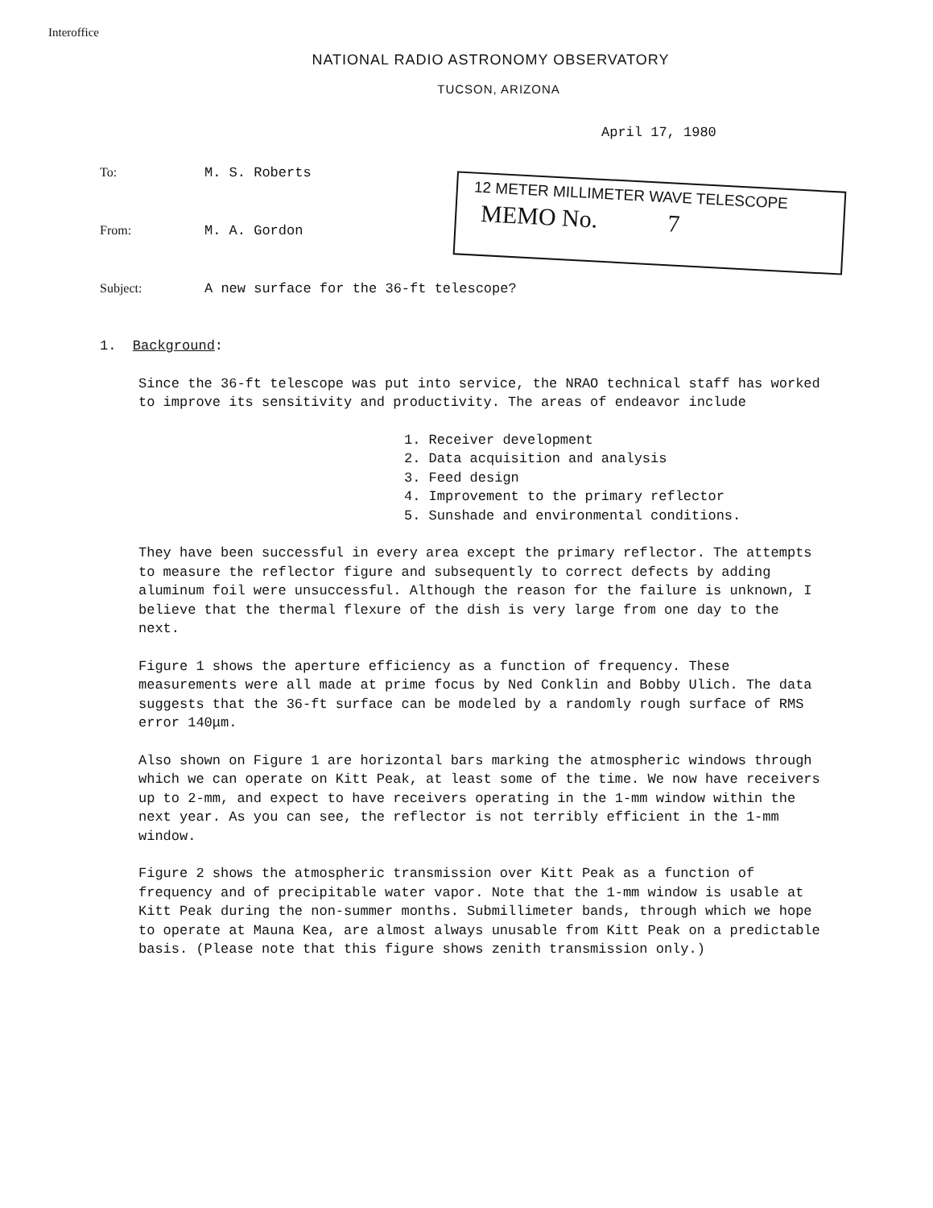Interoffice
NATIONAL RADIO ASTRONOMY OBSERVATORY
TUCSON, ARIZONA
April 17, 1980
To: M. S. Roberts
From: M. A. Gordon
Subject: A new surface for the 36-ft telescope?
12 METER MILLIMETER WAVE TELESCOPE
MEMO No. 7
1. Background:
Since the 36-ft telescope was put into service, the NRAO technical staff has worked to improve its sensitivity and productivity. The areas of endeavor include
1. Receiver development
2. Data acquisition and analysis
3. Feed design
4. Improvement to the primary reflector
5. Sunshade and environmental conditions.
They have been successful in every area except the primary reflector. The attempts to measure the reflector figure and subsequently to correct defects by adding aluminum foil were unsuccessful. Although the reason for the failure is unknown, I believe that the thermal flexure of the dish is very large from one day to the next.
Figure 1 shows the aperture efficiency as a function of frequency. These measurements were all made at prime focus by Ned Conklin and Bobby Ulich. The data suggests that the 36-ft surface can be modeled by a randomly rough surface of RMS error 140μm.
Also shown on Figure 1 are horizontal bars marking the atmospheric windows through which we can operate on Kitt Peak, at least some of the time. We now have receivers up to 2-mm, and expect to have receivers operating in the 1-mm window within the next year. As you can see, the reflector is not terribly efficient in the 1-mm window.
Figure 2 shows the atmospheric transmission over Kitt Peak as a function of frequency and of precipitable water vapor. Note that the 1-mm window is usable at Kitt Peak during the non-summer months. Submillimeter bands, through which we hope to operate at Mauna Kea, are almost always unusable from Kitt Peak on a predictable basis. (Please note that this figure shows zenith transmission only.)